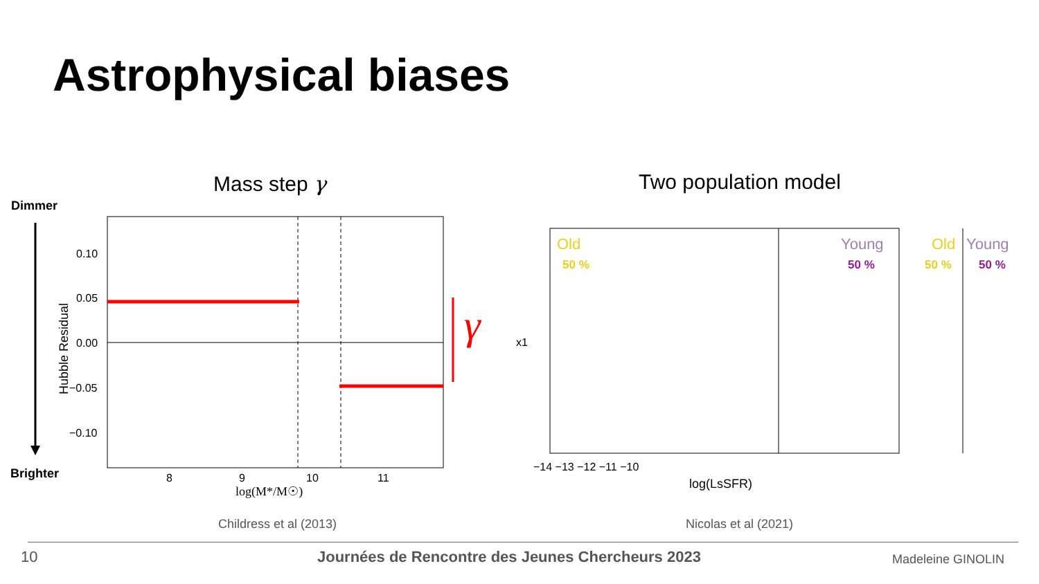Astrophysical biases
Mass step γ Two population model
Dimmer
Brighter
0.10
0.05
0.00
−0.05
−0.10
8
9
10
11
log(M*/M☉)
Hubble Residual
γ
Old
50 %
Young
50 %
Old
Young
50 %
50 %
−14 −13 −12 −11 −10
log(LsSFR)
x1
Childress et al (2013) Nicolas et al (2021)
10
Journées de Rencontre des Jeunes Chercheurs 2023
Madeleine GINOLIN